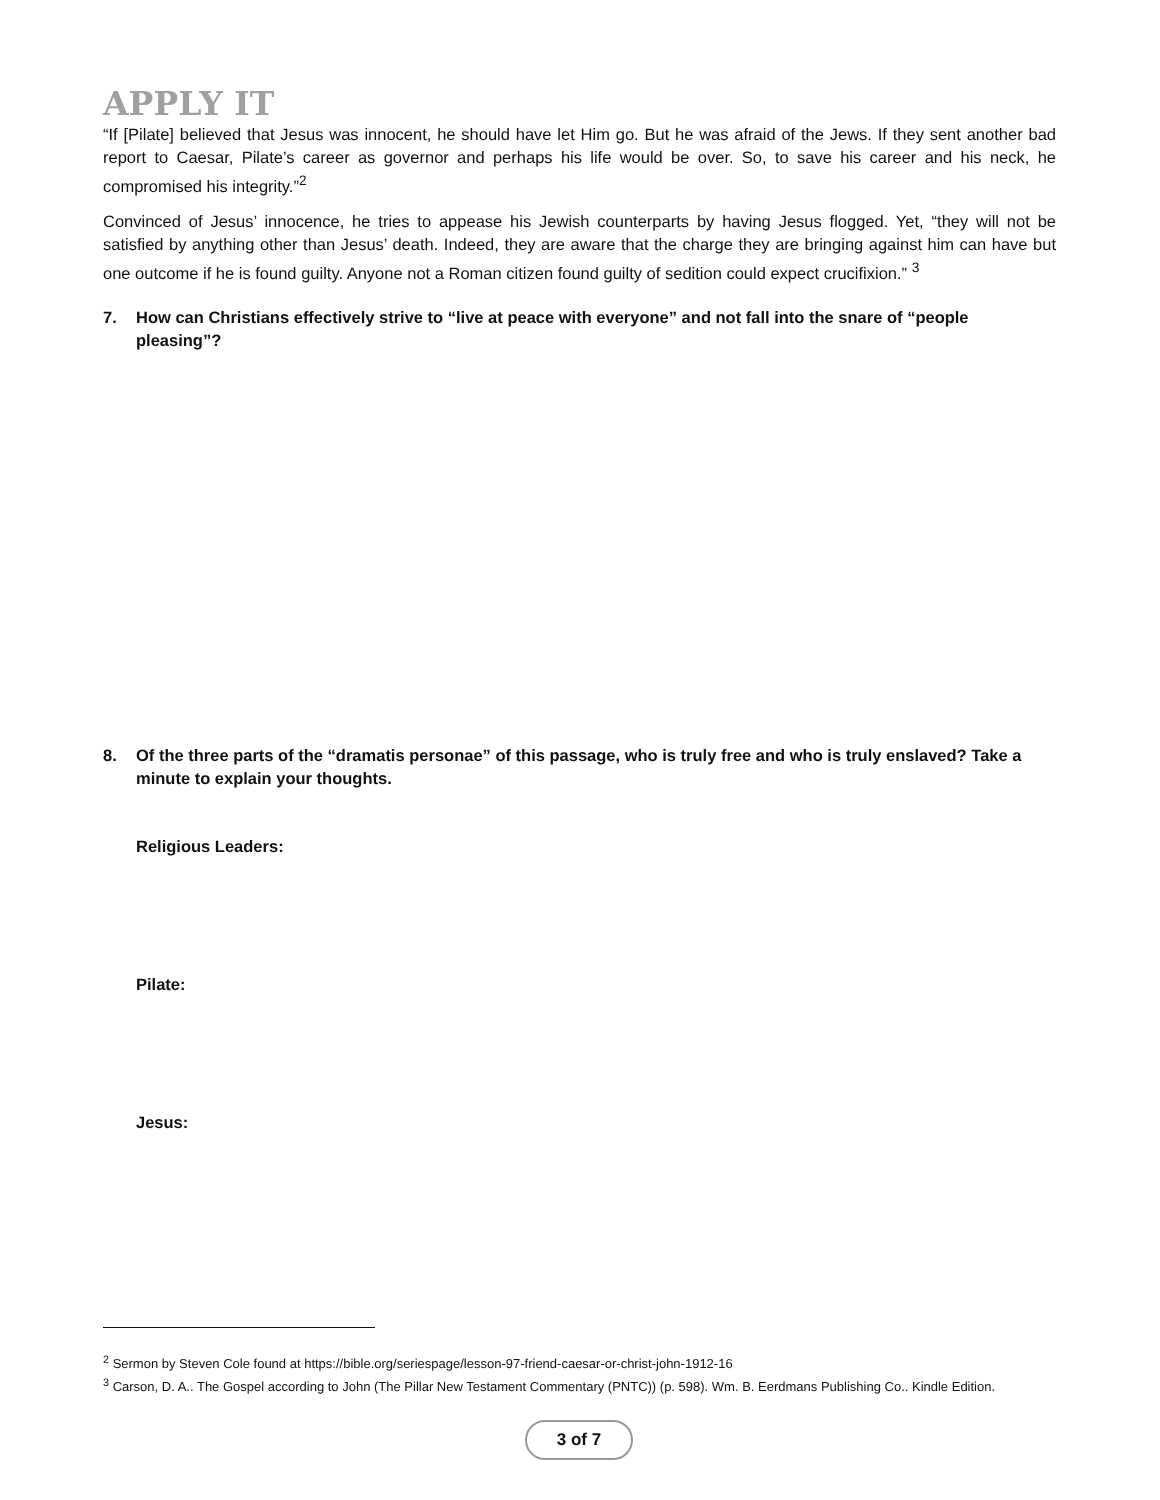APPLY IT
“If [Pilate] believed that Jesus was innocent, he should have let Him go. But he was afraid of the Jews. If they sent another bad report to Caesar, Pilate’s career as governor and perhaps his life would be over. So, to save his career and his neck, he compromised his integrity.”<sup>2</sup>
Convinced of Jesus’ innocence, he tries to appease his Jewish counterparts by having Jesus flogged. Yet, “they will not be satisfied by anything other than Jesus’ death. Indeed, they are aware that the charge they are bringing against him can have but one outcome if he is found guilty. Anyone not a Roman citizen found guilty of sedition could expect crucifixion.” <sup>3</sup>
7. How can Christians effectively strive to “live at peace with everyone” and not fall into the snare of “people pleasing”?
8. Of the three parts of the “dramatis personae” of this passage, who is truly free and who is truly enslaved? Take a minute to explain your thoughts.
Religious Leaders:
Pilate:
Jesus:
<sup>2</sup> Sermon by Steven Cole found at https://bible.org/seriespage/lesson-97-friend-caesar-or-christ-john-1912-16
<sup>3</sup> Carson, D. A.. The Gospel according to John (The Pillar New Testament Commentary (PNTC)) (p. 598). Wm. B. Eerdmans Publishing Co.. Kindle Edition.
3 of 7